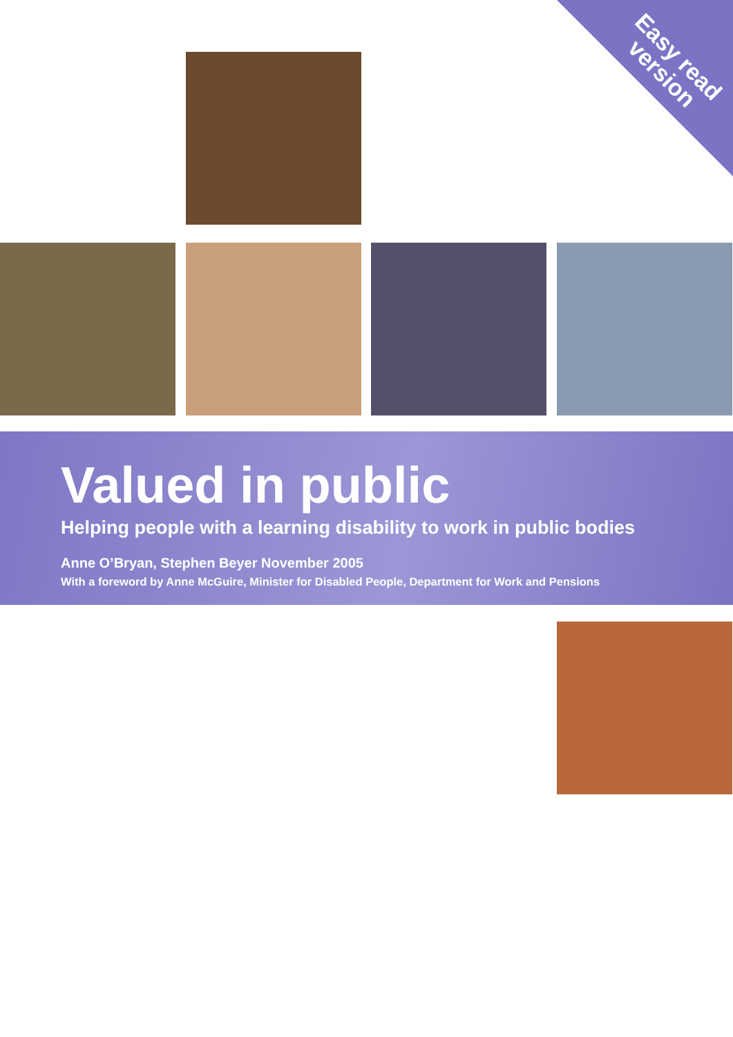Easy read
version
Valued in public
Helping people with a learning disability to work in public bodies
Anne O’Bryan, Stephen Beyer November 2005
With a foreword by Anne McGuire, Minister for Disabled People, Department for Work and Pensions